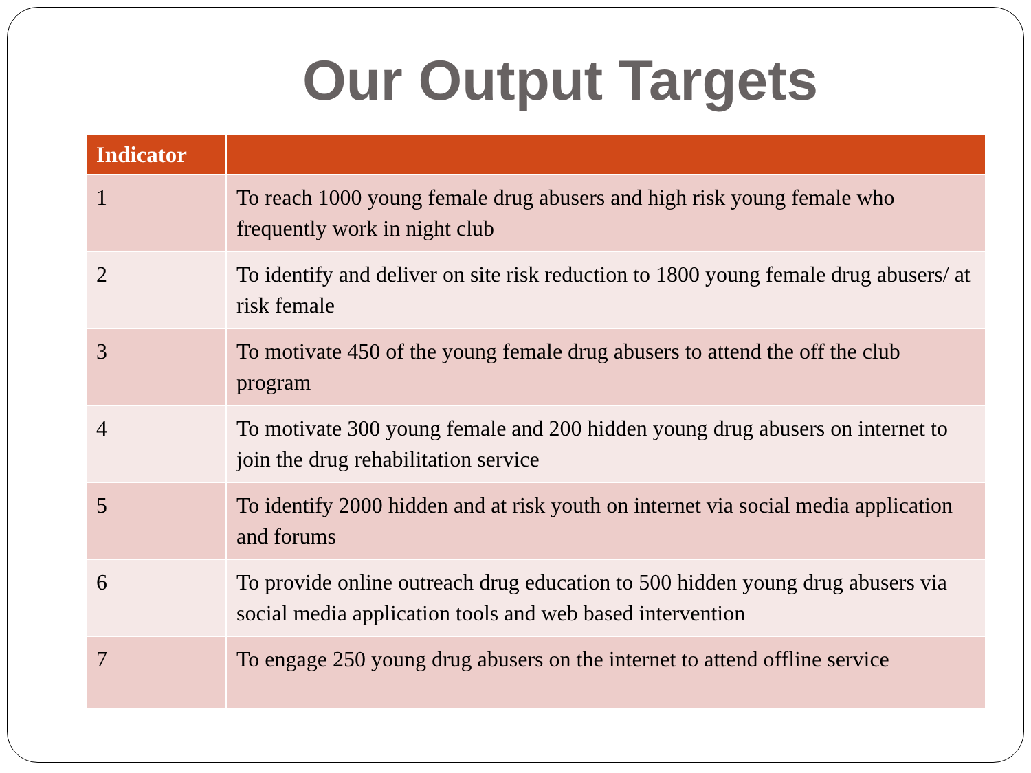Our Output Targets
| Indicator | |
| --- | --- |
| 1 | To reach 1000 young female drug abusers and high risk young female who frequently work in night club |
| 2 | To identify and deliver on site risk reduction to 1800 young female drug abusers/ at risk female |
| 3 | To motivate 450 of the young female drug abusers to attend the off the club program |
| 4 | To motivate 300 young female and 200 hidden young drug abusers on internet to join the drug rehabilitation service |
| 5 | To identify 2000 hidden and at risk youth on internet via social media application and forums |
| 6 | To provide online outreach drug education to 500 hidden young drug abusers via social media application tools and web based intervention |
| 7 | To engage 250 young drug abusers on the internet to attend offline service |